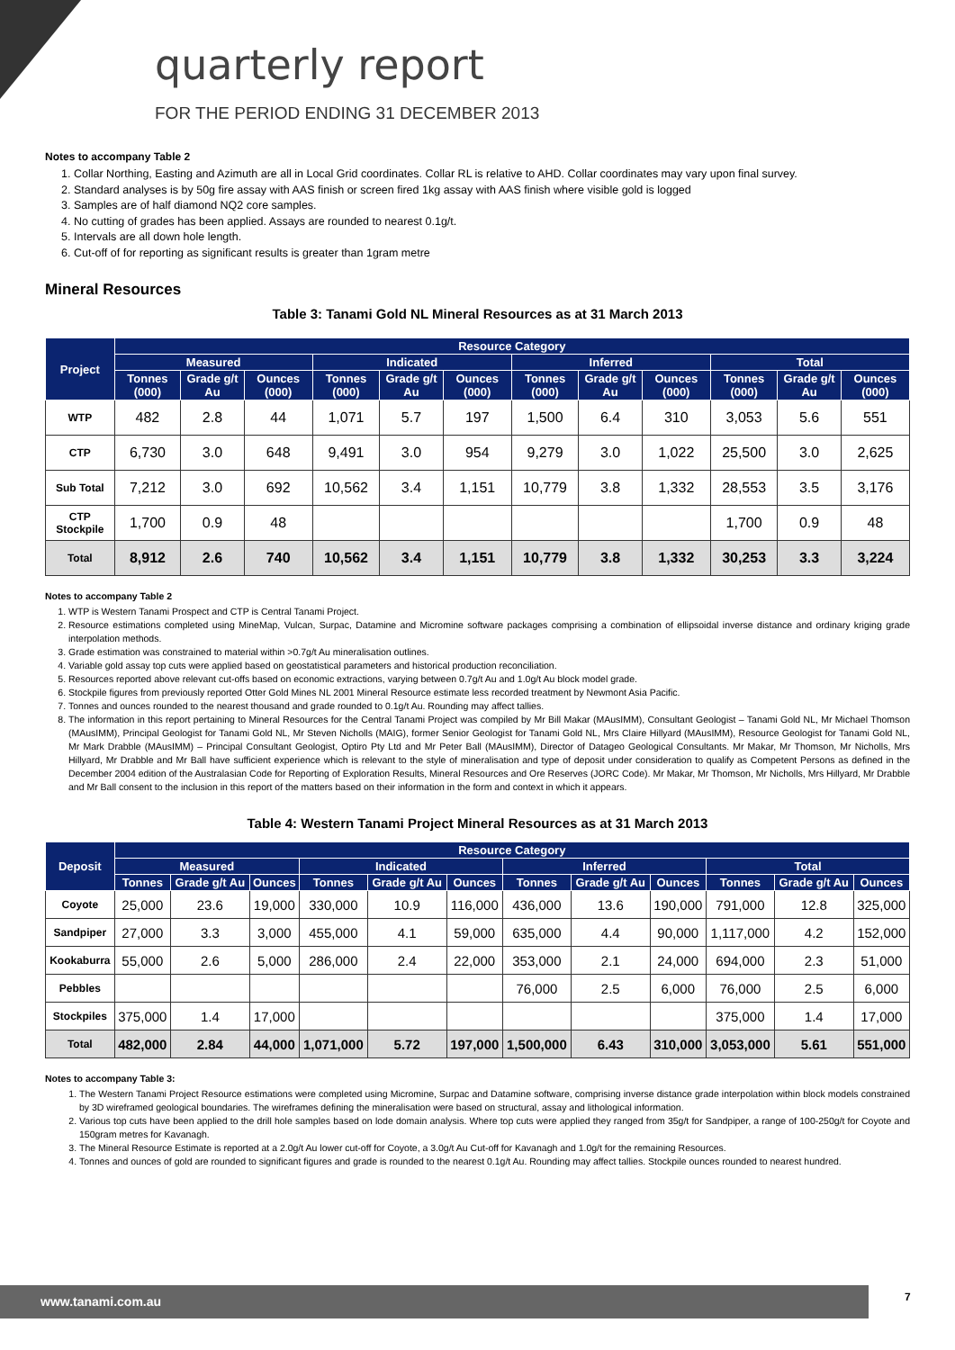quarterly report
FOR THE PERIOD ENDING 31 DECEMBER 2013
Notes to accompany Table 2
1. Collar Northing, Easting and Azimuth are all in Local Grid coordinates. Collar RL is relative to AHD. Collar coordinates may vary upon final survey.
2. Standard analyses is by 50g fire assay with AAS finish or screen fired 1kg assay with AAS finish where visible gold is logged
3. Samples are of half diamond NQ2 core samples.
4. No cutting of grades has been applied. Assays are rounded to nearest 0.1g/t.
5. Intervals are all down hole length.
6. Cut-off of for reporting as significant results is greater than 1gram metre
Mineral Resources
Table 3: Tanami Gold NL Mineral Resources as at 31 March 2013
| Project | Resource Category | | | | | | | | | | | |
| --- | --- | --- | --- | --- | --- | --- | --- | --- | --- | --- | --- | --- |
| | Measured | | | Indicated | | | Inferred | | | Total | | |
| | Tonnes (000) | Grade g/t Au | Ounces (000) | Tonnes (000) | Grade g/t Au | Ounces (000) | Tonnes (000) | Grade g/t Au | Ounces (000) | Tonnes (000) | Grade g/t Au | Ounces (000) |
| WTP | 482 | 2.8 | 44 | 1,071 | 5.7 | 197 | 1,500 | 6.4 | 310 | 3,053 | 5.6 | 551 |
| CTP | 6,730 | 3.0 | 648 | 9,491 | 3.0 | 954 | 9,279 | 3.0 | 1,022 | 25,500 | 3.0 | 2,625 |
| Sub Total | 7,212 | 3.0 | 692 | 10,562 | 3.4 | 1,151 | 10,779 | 3.8 | 1,332 | 28,553 | 3.5 | 3,176 |
| CTP Stockpile | 1,700 | 0.9 | 48 | | | | | | | 1,700 | 0.9 | 48 |
| Total | 8,912 | 2.6 | 740 | 10,562 | 3.4 | 1,151 | 10,779 | 3.8 | 1,332 | 30,253 | 3.3 | 3,224 |
Notes to accompany Table 2
1. WTP is Western Tanami Prospect and CTP is Central Tanami Project.
2. Resource estimations completed using MineMap, Vulcan, Surpac, Datamine and Micromine software packages comprising a combination of ellipsoidal inverse distance and ordinary kriging grade interpolation methods.
3. Grade estimation was constrained to material within >0.7g/t Au mineralisation outlines.
4. Variable gold assay top cuts were applied based on geostatistical parameters and historical production reconciliation.
5. Resources reported above relevant cut-offs based on economic extractions, varying between 0.7g/t Au and 1.0g/t Au block model grade.
6. Stockpile figures from previously reported Otter Gold Mines NL 2001 Mineral Resource estimate less recorded treatment by Newmont Asia Pacific.
7. Tonnes and ounces rounded to the nearest thousand and grade rounded to 0.1g/t Au. Rounding may affect tallies.
8. The information in this report pertaining to Mineral Resources for the Central Tanami Project was compiled by Mr Bill Makar (MAusIMM), Consultant Geologist – Tanami Gold NL, Mr Michael Thomson (MAusIMM), Principal Geologist for Tanami Gold NL, Mr Steven Nicholls (MAIG), former Senior Geologist for Tanami Gold NL, Mrs Claire Hillyard (MAusIMM), Resource Geologist for Tanami Gold NL, Mr Mark Drabble (MAusIMM) – Principal Consultant Geologist, Optiro Pty Ltd and Mr Peter Ball (MAusIMM), Director of Datageo Geological Consultants. Mr Makar, Mr Thomson, Mr Nicholls, Mrs Hillyard, Mr Drabble and Mr Ball have sufficient experience which is relevant to the style of mineralisation and type of deposit under consideration to qualify as Competent Persons as defined in the December 2004 edition of the Australasian Code for Reporting of Exploration Results, Mineral Resources and Ore Reserves (JORC Code). Mr Makar, Mr Thomson, Mr Nicholls, Mrs Hillyard, Mr Drabble and Mr Ball consent to the inclusion in this report of the matters based on their information in the form and context in which it appears.
Table 4: Western Tanami Project Mineral Resources as at 31 March 2013
| Deposit | Resource Category | | | | | | | | | | | |
| --- | --- | --- | --- | --- | --- | --- | --- | --- | --- | --- | --- | --- |
| | Measured | | | Indicated | | | Inferred | | | Total | | |
| | Tonnes | Grade g/t Au | Ounces | Tonnes | Grade g/t Au | Ounces | Tonnes | Grade g/t Au | Ounces | Tonnes | Grade g/t Au | Ounces |
| Coyote | 25,000 | 23.6 | 19,000 | 330,000 | 10.9 | 116,000 | 436,000 | 13.6 | 190,000 | 791,000 | 12.8 | 325,000 |
| Sandpiper | 27,000 | 3.3 | 3,000 | 455,000 | 4.1 | 59,000 | 635,000 | 4.4 | 90,000 | 1,117,000 | 4.2 | 152,000 |
| Kookaburra | 55,000 | 2.6 | 5,000 | 286,000 | 2.4 | 22,000 | 353,000 | 2.1 | 24,000 | 694,000 | 2.3 | 51,000 |
| Pebbles | | | | | | | 76,000 | 2.5 | 6,000 | 76,000 | 2.5 | 6,000 |
| Stockpiles | 375,000 | 1.4 | 17,000 | | | | | | | 375,000 | 1.4 | 17,000 |
| Total | 482,000 | 2.84 | 44,000 | 1,071,000 | 5.72 | 197,000 | 1,500,000 | 6.43 | 310,000 | 3,053,000 | 5.61 | 551,000 |
Notes to accompany Table 3:
1. The Western Tanami Project Resource estimations were completed using Micromine, Surpac and Datamine software, comprising inverse distance grade interpolation within block models constrained by 3D wireframed geological boundaries. The wireframes defining the mineralisation were based on structural, assay and lithological information.
2. Various top cuts have been applied to the drill hole samples based on lode domain analysis. Where top cuts were applied they ranged from 35g/t for Sandpiper, a range of 100-250g/t for Coyote and 150gram metres for Kavanagh.
3. The Mineral Resource Estimate is reported at a 2.0g/t Au lower cut-off for Coyote, a 3.0g/t Au Cut-off for Kavanagh and 1.0g/t for the remaining Resources.
4. Tonnes and ounces of gold are rounded to significant figures and grade is rounded to the nearest 0.1g/t Au. Rounding may affect tallies. Stockpile ounces rounded to nearest hundred.
www.tanami.com.au 7